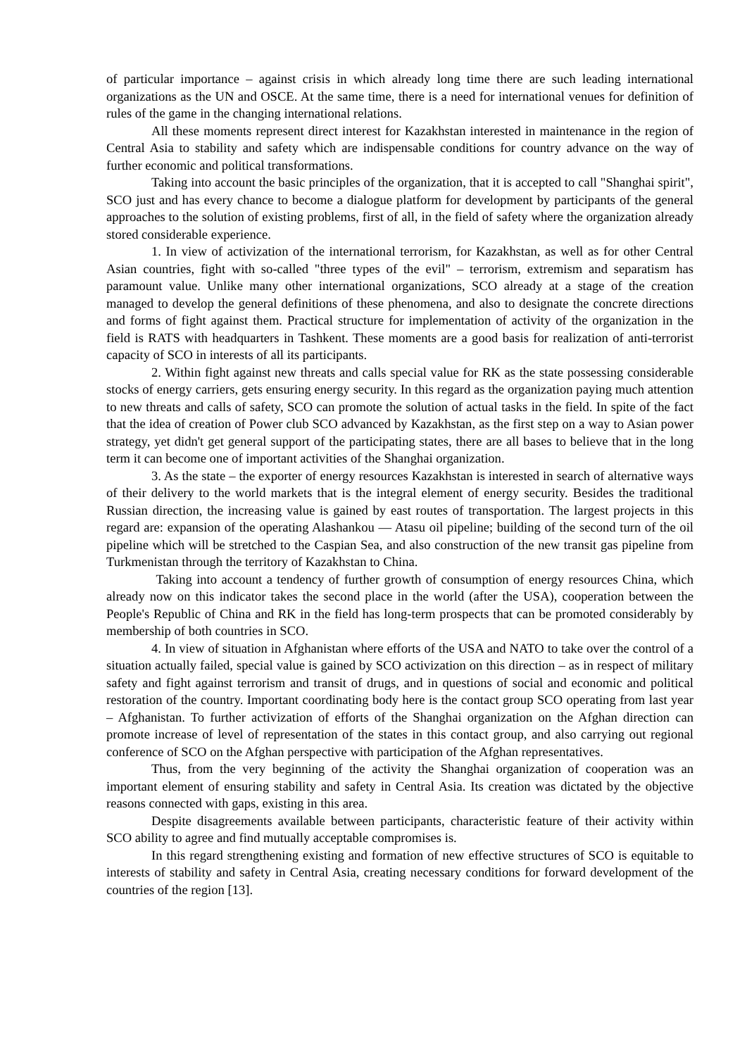of particular importance – against crisis in which already long time there are such leading international organizations as the UN and OSCE. At the same time, there is a need for international venues for definition of rules of the game in the changing international relations.
All these moments represent direct interest for Kazakhstan interested in maintenance in the region of Central Asia to stability and safety which are indispensable conditions for country advance on the way of further economic and political transformations.
Taking into account the basic principles of the organization, that it is accepted to call "Shanghai spirit", SCO just and has every chance to become a dialogue platform for development by participants of the general approaches to the solution of existing problems, first of all, in the field of safety where the organization already stored considerable experience.
1. In view of activization of the international terrorism, for Kazakhstan, as well as for other Central Asian countries, fight with so-called "three types of the evil" – terrorism, extremism and separatism has paramount value. Unlike many other international organizations, SCO already at a stage of the creation managed to develop the general definitions of these phenomena, and also to designate the concrete directions and forms of fight against them. Practical structure for implementation of activity of the organization in the field is RATS with headquarters in Tashkent. These moments are a good basis for realization of anti-terrorist capacity of SCO in interests of all its participants.
2. Within fight against new threats and calls special value for RK as the state possessing considerable stocks of energy carriers, gets ensuring energy security. In this regard as the organization paying much attention to new threats and calls of safety, SCO can promote the solution of actual tasks in the field. In spite of the fact that the idea of creation of Power club SCO advanced by Kazakhstan, as the first step on a way to Asian power strategy, yet didn't get general support of the participating states, there are all bases to believe that in the long term it can become one of important activities of the Shanghai organization.
3. As the state – the exporter of energy resources Kazakhstan is interested in search of alternative ways of their delivery to the world markets that is the integral element of energy security. Besides the traditional Russian direction, the increasing value is gained by east routes of transportation. The largest projects in this regard are: expansion of the operating Alashankou — Atasu oil pipeline; building of the second turn of the oil pipeline which will be stretched to the Caspian Sea, and also construction of the new transit gas pipeline from Turkmenistan through the territory of Kazakhstan to China.
Taking into account a tendency of further growth of consumption of energy resources China, which already now on this indicator takes the second place in the world (after the USA), cooperation between the People's Republic of China and RK in the field has long-term prospects that can be promoted considerably by membership of both countries in SCO.
4. In view of situation in Afghanistan where efforts of the USA and NATO to take over the control of a situation actually failed, special value is gained by SCO activization on this direction – as in respect of military safety and fight against terrorism and transit of drugs, and in questions of social and economic and political restoration of the country. Important coordinating body here is the contact group SCO operating from last year – Afghanistan. To further activization of efforts of the Shanghai organization on the Afghan direction can promote increase of level of representation of the states in this contact group, and also carrying out regional conference of SCO on the Afghan perspective with participation of the Afghan representatives.
Thus, from the very beginning of the activity the Shanghai organization of cooperation was an important element of ensuring stability and safety in Central Asia. Its creation was dictated by the objective reasons connected with gaps, existing in this area.
Despite disagreements available between participants, characteristic feature of their activity within SCO ability to agree and find mutually acceptable compromises is.
In this regard strengthening existing and formation of new effective structures of SCO is equitable to interests of stability and safety in Central Asia, creating necessary conditions for forward development of the countries of the region [13].